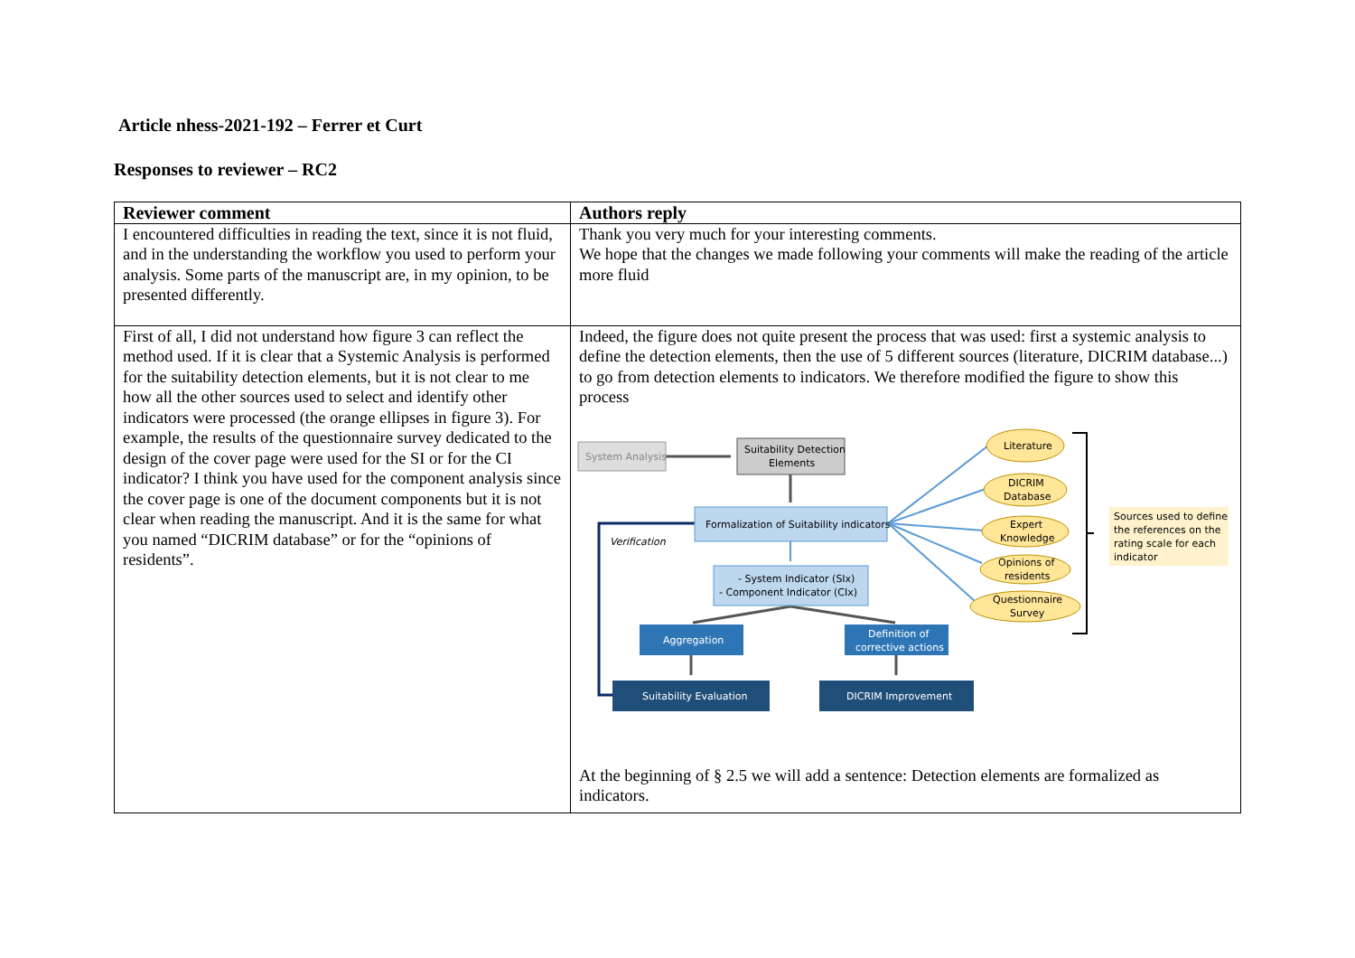Article nhess-2021-192 – Ferrer et Curt
Responses to reviewer – RC2
| Reviewer comment | Authors reply |
| --- | --- |
| I encountered difficulties in reading the text, since it is not fluid, and in the understanding the workflow you used to perform your analysis. Some parts of the manuscript are, in my opinion, to be presented differently. | Thank you very much for your interesting comments. We hope that the changes we made following your comments will make the reading of the article more fluid |
| First of all, I did not understand how figure 3 can reflect the method used. If it is clear that a Systemic Analysis is performed for the suitability detection elements, but it is not clear to me how all the other sources used to select and identify other indicators were processed (the orange ellipses in figure 3). For example, the results of the questionnaire survey dedicated to the design of the cover page were used for the SI or for the CI indicator? I think you have used for the component analysis since the cover page is one of the document components but it is not clear when reading the manuscript. And it is the same for what you named “DICRIM database” or for the “opinions of residents”. | Indeed, the figure does not quite present the process that was used: first a systemic analysis to define the detection elements, then the use of 5 different sources (literature, DICRIM database...) to go from detection elements to indicators. We therefore modified the figure to show this process System Analysis Suitability Detection Elements Formalization of Suitability indicators Verification - System Indicator (SIx) - Component Indicator (CIx) Aggregation Definition of corrective actions Suitability Evaluation DICRIM Improvement Literature DICRIM Database Expert Knowledge Opinions of residents Questionnaire Survey Sources used to define the references on the rating scale for each indicator At the beginning of § 2.5 we will add a sentence: Detection elements are formalized as indicators. |